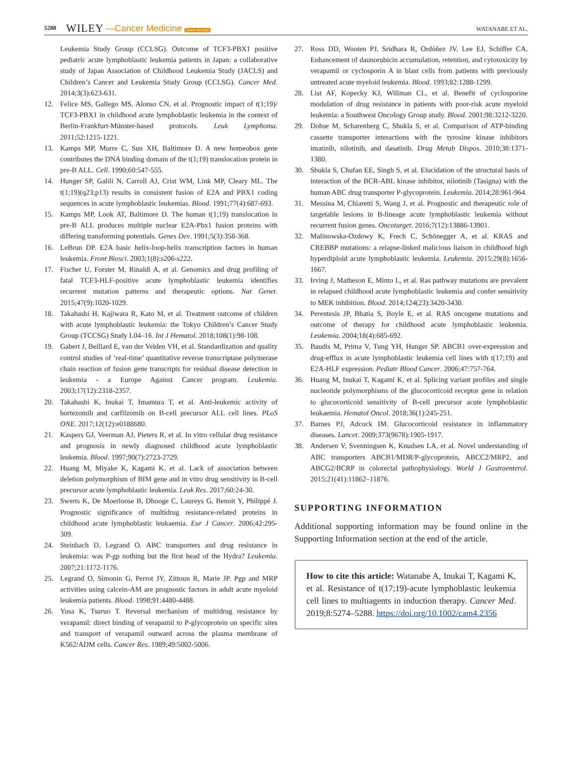5288 WILEY —Cancer Medicine Open Access WATANABE ET AL.
Leukemia Study Group (CCLSG). Outcome of TCF3-PBX1 positive pediatric acute lymphoblastic leukemia patients in Japan: a collaborative study of Japan Association of Childhood Leukemia Study (JACLS) and Children’s Cancer and Leukemia Study Group (CCLSG). Cancer Med. 2014;3(3):623-631.
12. Felice MS, Gallego MS, Alonso CN, et al. Prognostic impact of t(1;19)/ TCF3-PBX1 in childhood acute lymphoblastic leukemia in the context of Berlin-Frankfurt-Münster-based protocols. Leuk Lymphoma. 2011;52:1215-1221.
13. Kamps MP, Murre C, Sun XH, Baltimore D. A new homeobox gene contributes the DNA binding domain of the t(1;19) translocation protein in pre-B ALL. Cell. 1990;60:547-555.
14. Hunger SP, Galili N, Carroll AJ, Crist WM, Link MP, Cleary ML. The t(1;19)(q23;p13) results in consistent fusion of E2A and PBX1 coding sequences in acute lymphoblastic leukemias. Blood. 1991;77(4):687-693.
15. Kamps MP, Look AT, Baltimore D. The human t(1;19) translocation in pre-B ALL produces multiple nuclear E2A-Pbx1 fusion proteins with differing transforming potentials. Genes Dev. 1991;5(3):358-368.
16. LeBrun DP. E2A basic helix-loop-helix transcription factors in human leukemia. Front Biosci. 2003;1(8):s206-s222.
17. Fischer U, Forster M, Rinaldi A, et al. Genomics and drug profiling of fatal TCF3-HLF-positive acute lymphoblastic leukemia identifies recurrent mutation patterns and therapeutic options. Nat Genet. 2015;47(9):1020-1029.
18. Takahashi H, Kajiwara R, Kato M, et al. Treatment outcome of children with acute lymphoblastic leukemia: the Tokyo Children’s Cancer Study Group (TCCSG) Study L04–16. Int J Hematol. 2018;108(1):98-108.
19. Gabert J, Beillard E, van der Velden VH, et al. Standardization and quality control studies of ‘real-time’ quantitative reverse transcriptase polymerase chain reaction of fusion gene transcripts for residual disease detection in leukemia - a Europe Against Cancer program. Leukemia. 2003;17(12):2318-2357.
20. Takahashi K, Inukai T, Imamura T, et al. Anti-leukemic activity of bortezomib and carfilzomib on B-cell precursor ALL cell lines. PLoS ONE. 2017;12(12):e0188680.
21. Kaspers GJ, Veerman AJ, Pieters R, et al. In vitro cellular drug resistance and prognosis in newly diagnosed childhood acute lymphoblastic leukemia. Blood. 1997;90(7):2723-2729.
22. Huang M, Miyake K, Kagami K, et al. Lack of association between deletion polymorphism of BIM gene and in vitro drug sensitivity in B-cell precursor acute lymphoblastic leukemia. Leuk Res. 2017;60:24-30.
23. Swerts K, De Moerloose B, Dhooge C, Laureys G, Benoit Y, Philippé J. Prognostic significance of multidrug resistance-related proteins in childhood acute lymphoblastic leukaemia. Eur J Cancer. 2006;42:295-309.
24. Steinbach D, Legrand O. ABC transporters and drug resistance in leukemia: was P-gp nothing but the first head of the Hydra? Leukemia. 2007;21:1172-1176.
25. Legrand O, Simonin G, Perrot JY, Zittoun R, Marie JP. Pgp and MRP activities using calcein-AM are prognostic factors in adult acute myeloid leukemia patients. Blood. 1998;91:4480-4488.
26. Yusa K, Tsuruo T. Reversal mechanism of multidrug resistance by verapamil: direct binding of verapamil to P-glycoprotein on specific sites and transport of verapamil outward across the plasma membrane of K562/ADM cells. Cancer Res. 1989;49:5002-5006.
27. Ross DD, Wooten PJ, Sridhara R, Ordóñez JV, Lee EJ, Schiffer CA. Enhancement of daunorubicin accumulation, retention, and cytotoxicity by verapamil or cyclosporin A in blast cells from patients with previously untreated acute myeloid leukemia. Blood. 1993;82:1288-1299.
28. List AF, Kopecky KJ, Willman CL, et al. Benefit of cyclosporine modulation of drug resistance in patients with poor-risk acute myeloid leukemia: a Southwest Oncology Group study. Blood. 2001;98:3212-3220.
29. Dohse M, Scharenberg C, Shukla S, et al. Comparison of ATP-binding cassette transporter interactions with the tyrosine kinase inhibitors imatinib, nilotinib, and dasatinib. Drug Metab Dispos. 2010;38:1371-1380.
30. Shukla S, Chufan EE, Singh S, et al. Elucidation of the structural basis of interaction of the BCR-ABL kinase inhibitor, nilotinib (Tasigna) with the human ABC drug transporter P-glycoprotein. Leukemia. 2014;28:961-964.
31. Messina M, Chiaretti S, Wang J, et al. Prognostic and therapeutic role of targetable lesions in B-lineage acute lymphoblastic leukemia without recurrent fusion genes. Oncotarget. 2016;7(12):13886-13901.
32. Malinowska-Ozdowy K, Frech C, Schönegger A, et al. KRAS and CREBBP mutations: a relapse-linked malicious liaison in childhood high hyperdiploid acute lymphoblastic leukemia. Leukemia. 2015;29(8):1656-1667.
33. Irving J, Matheson E, Minto L, et al. Ras pathway mutations are prevalent in relapsed childhood acute lymphoblastic leukemia and confer sensitivity to MEK inhibition. Blood. 2014;124(23):3420-3430.
34. Perentesis JP, Bhatia S, Boyle E, et al. RAS oncogene mutations and outcome of therapy for childhood acute lymphoblastic leukemia. Leukemia. 2004;18(4):685-692.
35. Baudis M, Prima V, Tung YH, Hunger SP. ABCB1 over-expression and drug-efflux in acute lymphoblastic leukemia cell lines with t(17;19) and E2A-HLF expression. Pediatr Blood Cancer. 2006;47:757-764.
36. Huang M, Inukai T, Kagami K, et al. Splicing variant profiles and single nucleotide polymorphisms of the glucocorticoid receptor gene in relation to glucocorticoid sensitivity of B-cell precursor acute lymphoblastic leukaemia. Hematol Oncol. 2018;36(1):245-251.
37. Barnes PJ, Adcock IM. Glucocorticoid resistance in inflammatory diseases. Lancet. 2009;373(9678):1905-1917.
38. Andersen V, Svenningsen K, Knudsen LA, et al. Novel understanding of ABC transporters ABCB1/MDR/P-glycoprotein, ABCC2/MRP2, and ABCG2/BCRP in colorectal pathophysiology. World J Gastroenterol. 2015;21(41):11862–11876.
SUPPORTING INFORMATION
Additional supporting information may be found online in the Supporting Information section at the end of the article.
How to cite this article: Watanabe A, Inukai T, Kagami K, et al. Resistance of t(17;19)-acute lymphoblastic leukemia cell lines to multiagents in induction therapy. Cancer Med. 2019;8:5274–5288. https://doi.org/10.1002/cam4.2356